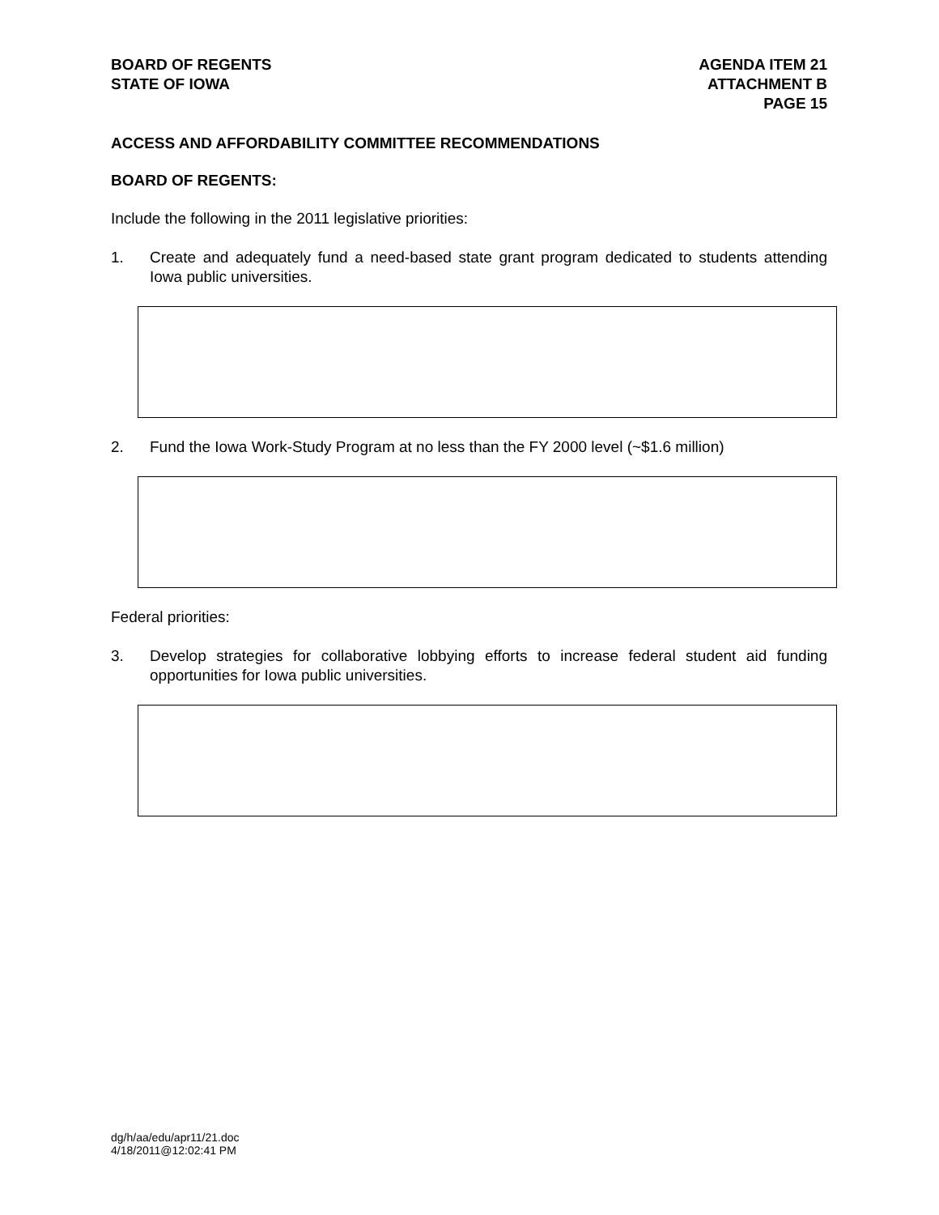BOARD OF REGENTS
STATE OF IOWA
AGENDA ITEM 21
ATTACHMENT B
PAGE 15
ACCESS AND AFFORDABILITY COMMITTEE RECOMMENDATIONS
BOARD OF REGENTS:
Include the following in the 2011 legislative priorities:
1. Create and adequately fund a need-based state grant program dedicated to students attending Iowa public universities.
2. Fund the Iowa Work-Study Program at no less than the FY 2000 level (~$1.6 million)
Federal priorities:
3. Develop strategies for collaborative lobbying efforts to increase federal student aid funding opportunities for Iowa public universities.
dg/h/aa/edu/apr11/21.doc
4/18/2011@12:02:41 PM